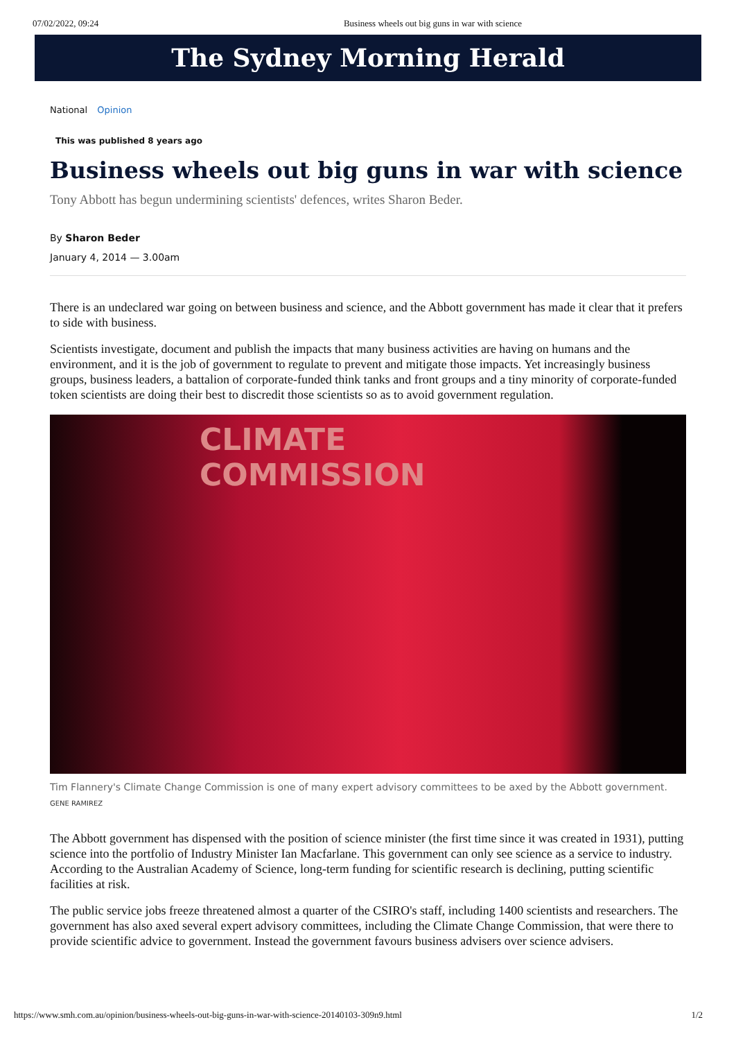07/02/2022, 09:24 Business wheels out big guns in war with science
The Sydney Morning Herald
National Opinion
This was published 8 years ago
Business wheels out big guns in war with science
Tony Abbott has begun undermining scientists' defences, writes Sharon Beder.
By Sharon Beder
January 4, 2014 — 3.00am
There is an undeclared war going on between business and science, and the Abbott government has made it clear that it prefers to side with business.
Scientists investigate, document and publish the impacts that many business activities are having on humans and the environment, and it is the job of government to regulate to prevent and mitigate those impacts. Yet increasingly business groups, business leaders, a battalion of corporate-funded think tanks and front groups and a tiny minority of corporate-funded token scientists are doing their best to discredit those scientists so as to avoid government regulation.
CLIMATE
COMMISSION
Tim Flannery's Climate Change Commission is one of many expert advisory committees to be axed by the Abbott government. GENE RAMIREZ
The Abbott government has dispensed with the position of science minister (the first time since it was created in 1931), putting science into the portfolio of Industry Minister Ian Macfarlane. This government can only see science as a service to industry. According to the Australian Academy of Science, long-term funding for scientific research is declining, putting scientific facilities at risk.
The public service jobs freeze threatened almost a quarter of the CSIRO's staff, including 1400 scientists and researchers. The government has also axed several expert advisory committees, including the Climate Change Commission, that were there to provide scientific advice to government. Instead the government favours business advisers over science advisers.
https://www.smh.com.au/opinion/business-wheels-out-big-guns-in-war-with-science-20140103-309n9.html 1/2